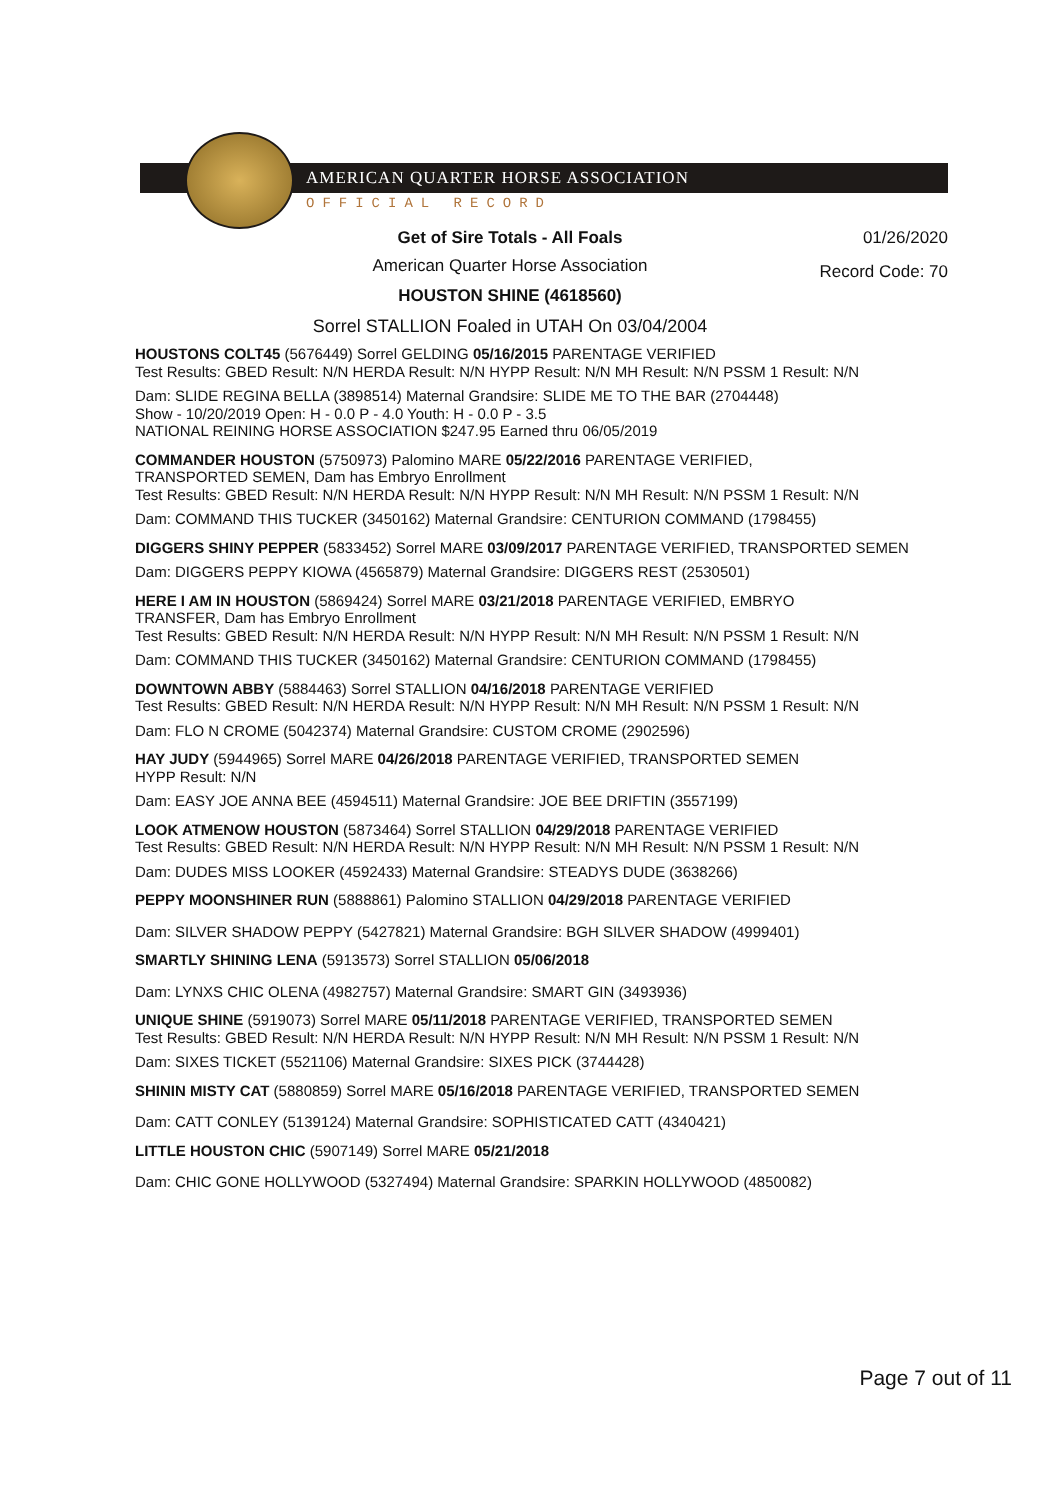AMERICAN QUARTER HORSE ASSOCIATION
OFFICIAL RECORD
Get of Sire Totals - All Foals
01/26/2020
American Quarter Horse Association
Record Code: 70
HOUSTON SHINE (4618560)
Sorrel STALLION Foaled in UTAH On 03/04/2004
HOUSTONS COLT45 (5676449) Sorrel GELDING 05/16/2015 PARENTAGE VERIFIED
Test Results: GBED Result: N/N HERDA Result: N/N HYPP Result: N/N MH Result: N/N PSSM 1 Result: N/N
Dam: SLIDE REGINA BELLA (3898514) Maternal Grandsire: SLIDE ME TO THE BAR (2704448)
Show - 10/20/2019 Open: H - 0.0 P - 4.0 Youth: H - 0.0 P - 3.5
NATIONAL REINING HORSE ASSOCIATION $247.95 Earned thru 06/05/2019
COMMANDER HOUSTON (5750973) Palomino MARE 05/22/2016 PARENTAGE VERIFIED,
TRANSPORTED SEMEN, Dam has Embryo Enrollment
Test Results: GBED Result: N/N HERDA Result: N/N HYPP Result: N/N MH Result: N/N PSSM 1 Result: N/N
Dam: COMMAND THIS TUCKER (3450162) Maternal Grandsire: CENTURION COMMAND (1798455)
DIGGERS SHINY PEPPER (5833452) Sorrel MARE 03/09/2017 PARENTAGE VERIFIED, TRANSPORTED SEMEN
Dam: DIGGERS PEPPY KIOWA (4565879) Maternal Grandsire: DIGGERS REST (2530501)
HERE I AM IN HOUSTON (5869424) Sorrel MARE 03/21/2018 PARENTAGE VERIFIED, EMBRYO
TRANSFER, Dam has Embryo Enrollment
Test Results: GBED Result: N/N HERDA Result: N/N HYPP Result: N/N MH Result: N/N PSSM 1 Result: N/N
Dam: COMMAND THIS TUCKER (3450162) Maternal Grandsire: CENTURION COMMAND (1798455)
DOWNTOWN ABBY (5884463) Sorrel STALLION 04/16/2018 PARENTAGE VERIFIED
Test Results: GBED Result: N/N HERDA Result: N/N HYPP Result: N/N MH Result: N/N PSSM 1 Result: N/N
Dam: FLO N CROME (5042374) Maternal Grandsire: CUSTOM CROME (2902596)
HAY JUDY (5944965) Sorrel MARE 04/26/2018 PARENTAGE VERIFIED, TRANSPORTED SEMEN
HYPP Result: N/N
Dam: EASY JOE ANNA BEE (4594511) Maternal Grandsire: JOE BEE DRIFTIN (3557199)
LOOK ATMENOW HOUSTON (5873464) Sorrel STALLION 04/29/2018 PARENTAGE VERIFIED
Test Results: GBED Result: N/N HERDA Result: N/N HYPP Result: N/N MH Result: N/N PSSM 1 Result: N/N
Dam: DUDES MISS LOOKER (4592433) Maternal Grandsire: STEADYS DUDE (3638266)
PEPPY MOONSHINER RUN (5888861) Palomino STALLION 04/29/2018 PARENTAGE VERIFIED
Dam: SILVER SHADOW PEPPY (5427821) Maternal Grandsire: BGH SILVER SHADOW (4999401)
SMARTLY SHINING LENA (5913573) Sorrel STALLION 05/06/2018
Dam: LYNXS CHIC OLENA (4982757) Maternal Grandsire: SMART GIN (3493936)
UNIQUE SHINE (5919073) Sorrel MARE 05/11/2018 PARENTAGE VERIFIED, TRANSPORTED SEMEN
Test Results: GBED Result: N/N HERDA Result: N/N HYPP Result: N/N MH Result: N/N PSSM 1 Result: N/N
Dam: SIXES TICKET (5521106) Maternal Grandsire: SIXES PICK (3744428)
SHININ MISTY CAT (5880859) Sorrel MARE 05/16/2018 PARENTAGE VERIFIED, TRANSPORTED SEMEN
Dam: CATT CONLEY (5139124) Maternal Grandsire: SOPHISTICATED CATT (4340421)
LITTLE HOUSTON CHIC (5907149) Sorrel MARE 05/21/2018
Dam: CHIC GONE HOLLYWOOD (5327494) Maternal Grandsire: SPARKIN HOLLYWOOD (4850082)
Page 7 out of 11